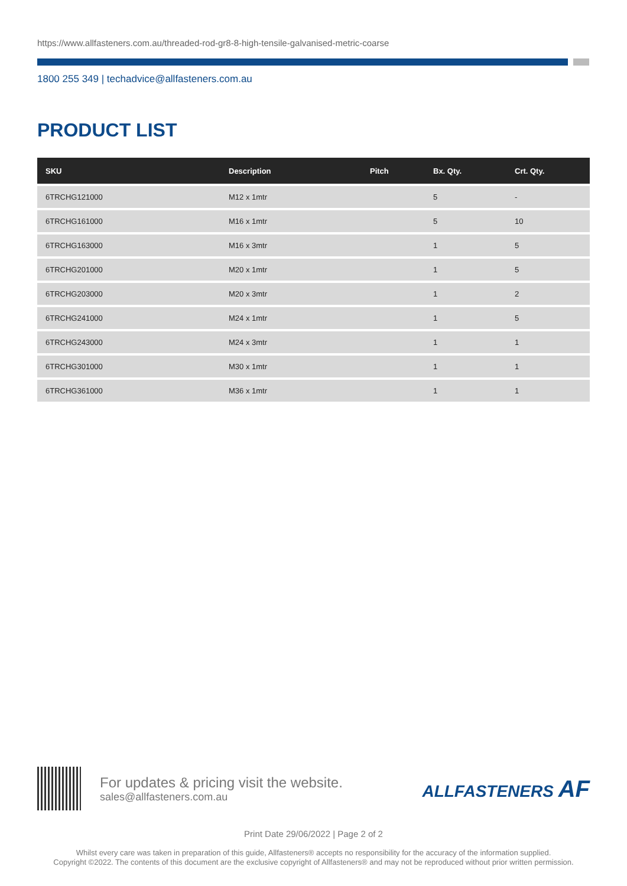https://www.allfasteners.com.au/threaded-rod-gr8-8-high-tensile-galvanised-metric-coarse
1800 255 349 | techadvice@allfasteners.com.au
PRODUCT LIST
| SKU | Description | Pitch | Bx. Qty. | Crt. Qty. |
| --- | --- | --- | --- | --- |
| 6TRCHG121000 | M12 x 1mtr | | 5 | - |
| 6TRCHG161000 | M16 x 1mtr | | 5 | 10 |
| 6TRCHG163000 | M16 x 3mtr | | 1 | 5 |
| 6TRCHG201000 | M20 x 1mtr | | 1 | 5 |
| 6TRCHG203000 | M20 x 3mtr | | 1 | 2 |
| 6TRCHG241000 | M24 x 1mtr | | 1 | 5 |
| 6TRCHG243000 | M24 x 3mtr | | 1 | 1 |
| 6TRCHG301000 | M30 x 1mtr | | 1 | 1 |
| 6TRCHG361000 | M36 x 1mtr | | 1 | 1 |
For updates & pricing visit the website.
sales@allfasteners.com.au
ALLFASTENERS AF
Print Date 29/06/2022 | Page 2 of 2
Whilst every care was taken in preparation of this guide, Allfasteners® accepts no responsibility for the accuracy of the information supplied.
Copyright ©2022. The contents of this document are the exclusive copyright of Allfasteners® and may not be reproduced without prior written permission.